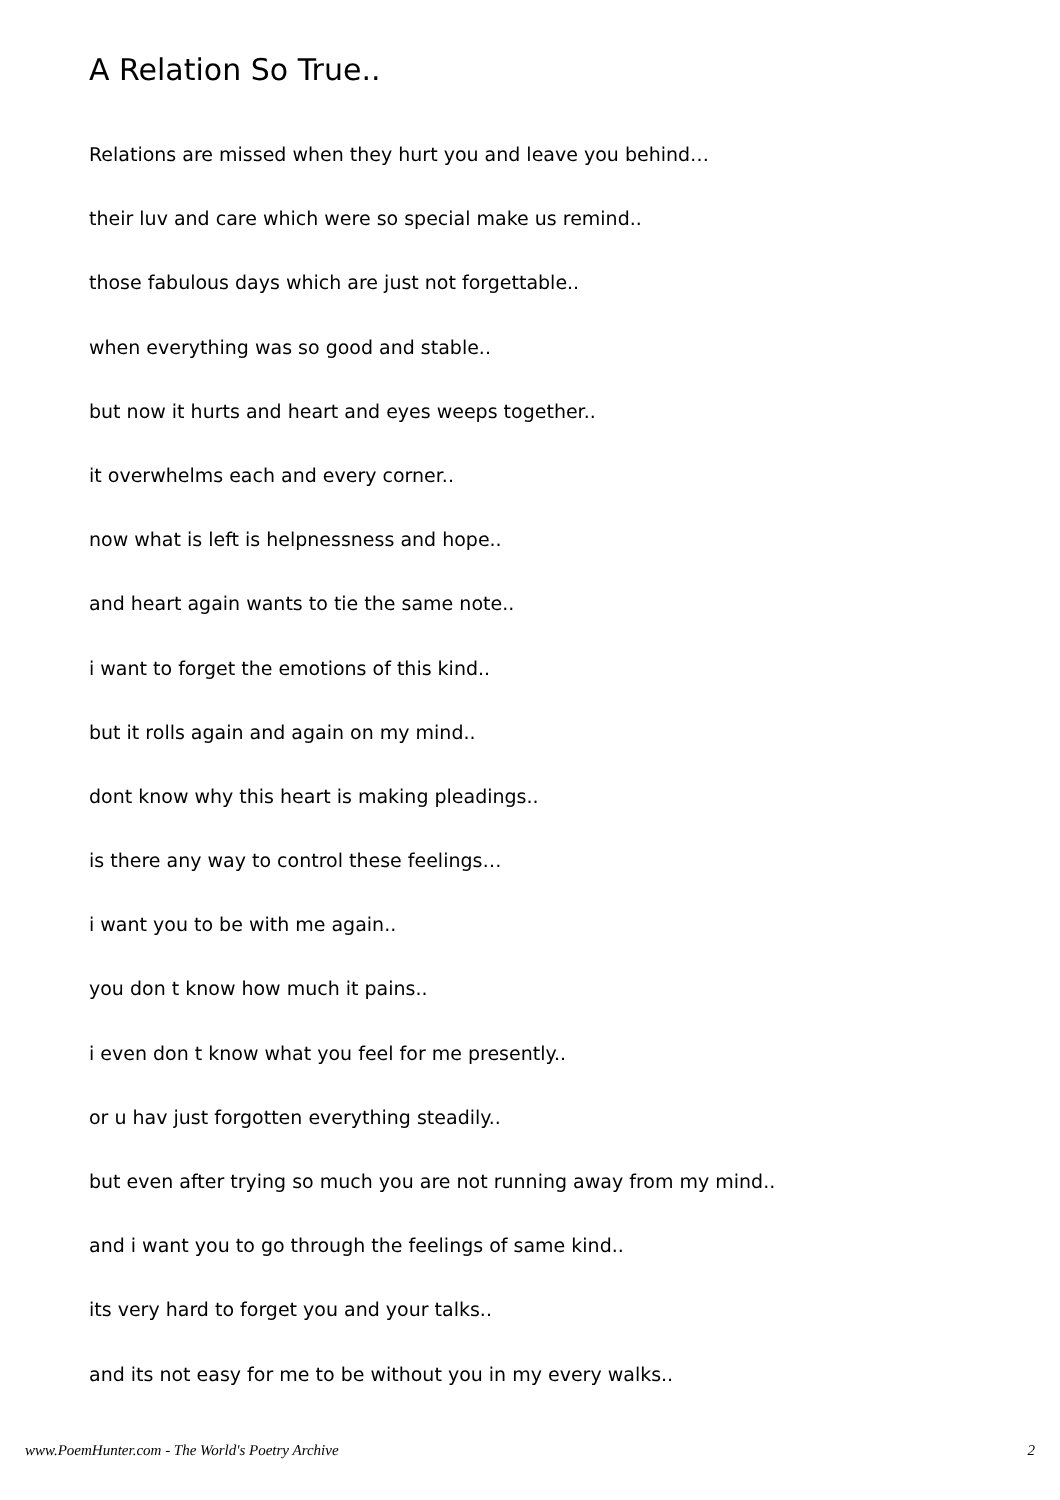A Relation So True..
Relations are missed when they hurt you and leave you behind…
their luv and care which were so special make us remind..
those fabulous days which are just not forgettable..
when everything was so good and stable..
but now it hurts and heart and eyes weeps together..
it overwhelms each and every corner..
now what is left is helpnessness and hope..
and heart again wants to tie the same note..
i want to forget the emotions of this kind..
but it rolls again and again on my mind..
dont know why this heart is making pleadings..
is there any way to control these feelings…
i want you to be with me again..
you don t know how much it pains..
i even don t know what you feel for me presently..
or u hav just forgotten everything steadily..
but even after trying so much you are not running away from my mind..
and i want you to go through the feelings of same kind..
its very hard to forget you and your talks..
and its not easy for me to be without you in my every walks..
www.PoemHunter.com - The World's Poetry Archive 2